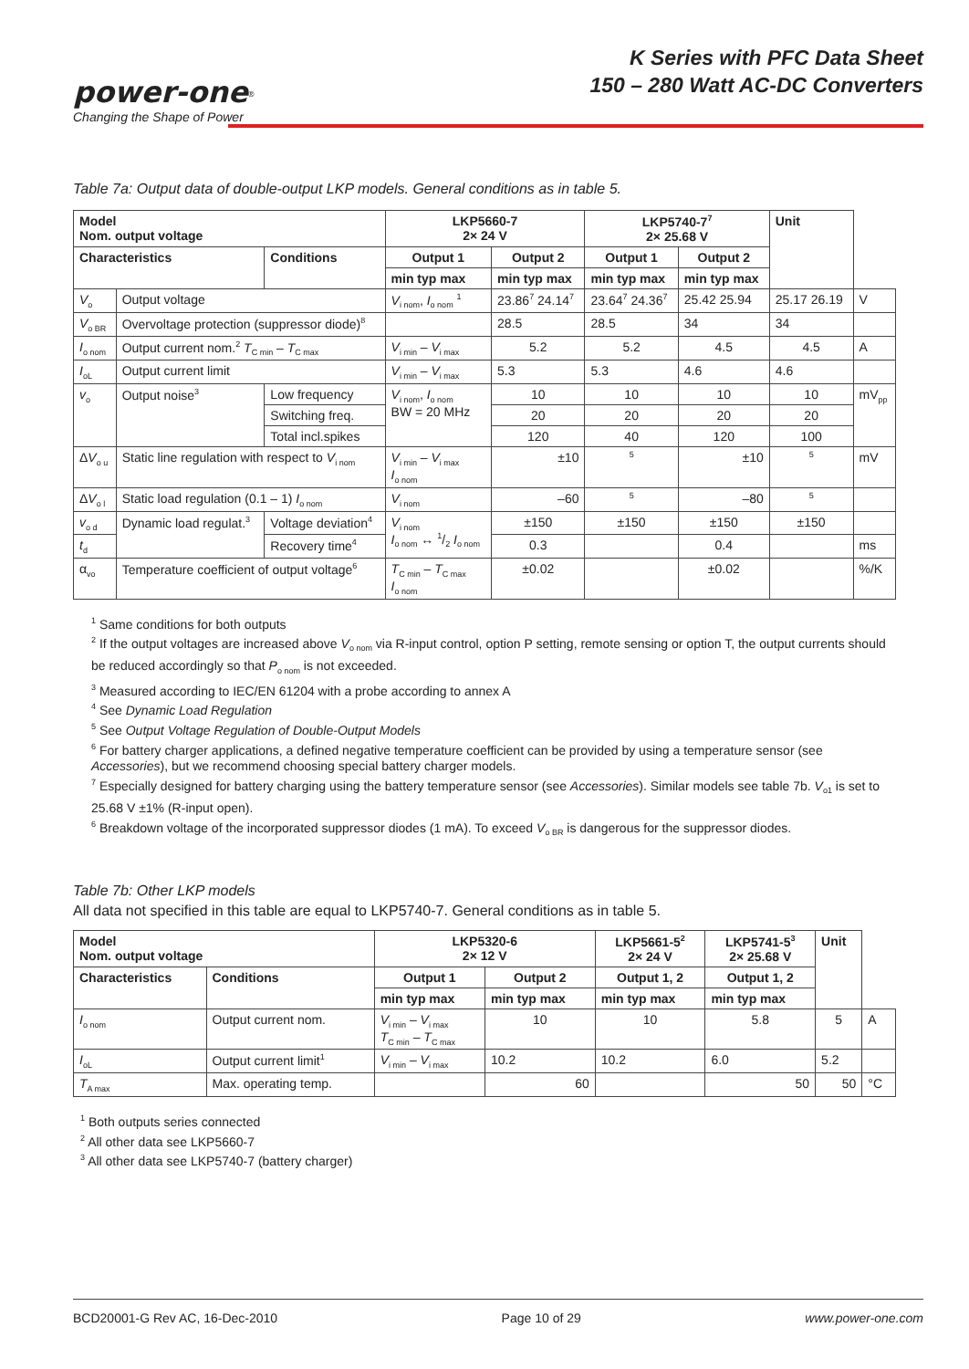power-one<sup>®</sup>
Changing the Shape of Power
K Series with PFC Data Sheet
150 – 280 Watt AC-DC Converters
Table 7a: Output data of double-output LKP models. General conditions as in table 5.
| Model Nom. output voltage | | | LKP5660-7 2× 24 V | | LKP5740-7<sup>7</sup> 2× 25.68 V | | Unit | |
| --- | --- | --- | --- | --- | --- | --- | --- | --- |
| Characteristics | | Conditions | Output 1 | Output 2 | Output 1 | Output 2 | | |
| | | | min typ max | min typ max | min typ max | min typ max | | |
| V<sub>o</sub> | Output voltage | | V<sub>i nom</sub>, I<sub>o nom</sub> <sup>1</sup> | 23.86<sup>7</sup> 24.14<sup>7</sup> | 23.64<sup>7</sup> 24.36<sup>7</sup> | 25.42 25.94 | 25.17 26.19 | V |
| V<sub>o BR</sub> | Overvoltage protection (suppressor diode)<sup>8</sup> | | | 28.5 | 28.5 | 34 | 34 | |
| I<sub>o nom</sub> | Output current nom.<sup>2</sup> T<sub>C min</sub> – T<sub>C max</sub> | | V<sub>i min</sub> – V<sub>i max</sub> | 5.2 | 5.2 | 4.5 | 4.5 | A |
| I<sub>oL</sub> | Output current limit | | V<sub>i min</sub> – V<sub>i max</sub> | 5.3 | 5.3 | 4.6 | 4.6 | |
| v<sub>o</sub> | Output noise<sup>3</sup> | Low frequency | V<sub>i nom</sub>, I<sub>o nom</sub> BW = 20 MHz | 10 | 10 | 10 | 10 | mV<sub>pp</sub> |
| | | Switching freq. | | 20 | 20 | 20 | 20 | |
| | | Total incl.spikes | | 120 | 40 | 120 | 100 | |
| Δ V<sub>o u</sub> | Static line regulation with respect to V<sub>i nom</sub> | | V<sub>i min</sub> – V<sub>i max</sub> I<sub>o nom</sub> | ±10 | <sup>5</sup> | ±10 | <sup>5</sup> | mV |
| Δ V<sub>o l</sub> | Static load regulation (0.1 – 1) I<sub>o nom</sub> | | V<sub>i nom</sub> | –60 | <sup>5</sup> | –80 | <sup>5</sup> | |
| v<sub>o d</sub> | Dynamic load regulat.<sup>3</sup> | Voltage deviation<sup>4</sup> | V<sub>i nom</sub> I<sub>o nom</sub> ↔ 1/2 I<sub>o nom</sub> | ±150 | ±150 | ±150 | ±150 | |
| t<sub>d</sub> | | Recovery time<sup>4</sup> | | 0.3 | | 0.4 | | ms |
| α<sub>vo</sub> | Temperature coefficient of output voltage<sup>6</sup> | | T<sub>C min</sub> – T<sub>C max</sub> I<sub>o nom</sub> | ±0.02 | | ±0.02 | | %/K |
<sup>1</sup> Same conditions for both outputs
<sup>2</sup> If the output voltages are increased above V<sub>o nom</sub> via R-input control, option P setting, remote sensing or option T, the output currents should be reduced accordingly so that P<sub>o nom</sub> is not exceeded.
<sup>3</sup> Measured according to IEC/EN 61204 with a probe according to annex A
<sup>4</sup> See Dynamic Load Regulation
<sup>5</sup> See Output Voltage Regulation of Double-Output Models
<sup>6</sup> For battery charger applications, a defined negative temperature coefficient can be provided by using a temperature sensor (see Accessories), but we recommend choosing special battery charger models.
<sup>7</sup> Especially designed for battery charging using the battery temperature sensor (see Accessories). Similar models see table 7b. V<sub>o1</sub> is set to 25.68 V ±1% (R-input open).
<sup>6</sup> Breakdown voltage of the incorporated suppressor diodes (1 mA). To exceed V<sub>o BR</sub> is dangerous for the suppressor diodes.
Table 7b: Other LKP models
All data not specified in this table are equal to LKP5740-7. General conditions as in table 5.
| Model Nom. output voltage | | | LKP5320-6 2× 12 V | | LKP5661-5<sup>2</sup> 2× 24 V | LKP5741-5<sup>3</sup> 2× 25.68 V | Unit | |
| --- | --- | --- | --- | --- | --- | --- | --- | --- |
| Characteristics | | Conditions | Output 1 | Output 2 | Output 1, 2 | Output 1, 2 | | |
| | | | min typ max | min typ max | min typ max | min typ max | | |
| I<sub>o nom</sub> | Output current nom. | | V<sub>i min</sub> – V<sub>i max</sub> T<sub>C min</sub> – T<sub>C max</sub> | 10 | 10 | 5.8 | 5 | A |
| I<sub>oL</sub> | Output current limit<sup>1</sup> | | V<sub>i min</sub> – V<sub>i max</sub> | 10.2 | 10.2 | 6.0 | 5.2 | |
| T<sub>A max</sub> | Max. operating temp. | | | 60 | | 50 | 50 | °C |
<sup>1</sup> Both outputs series connected
<sup>2</sup> All other data see LKP5660-7
<sup>3</sup> All other data see LKP5740-7 (battery charger)
BCD20001-G Rev AC, 16-Dec-2010 Page 10 of 29 www.power-one.com